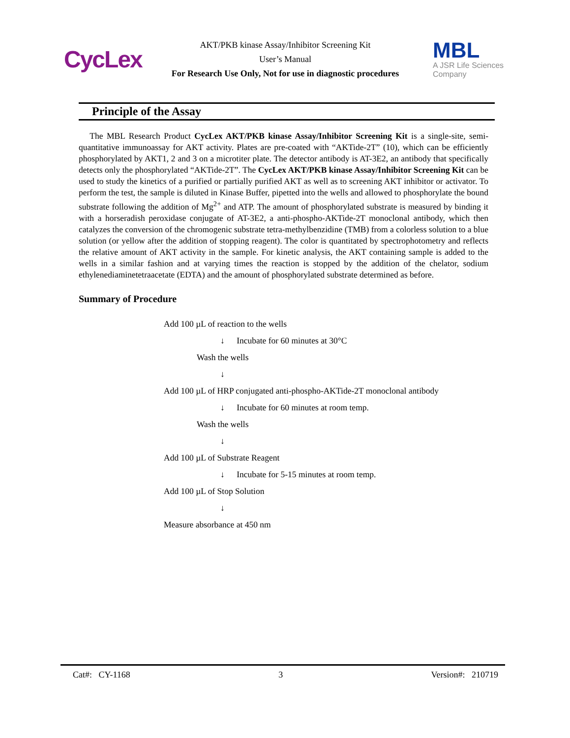CycLex
AKT/PKB kinase Assay/Inhibitor Screening Kit
User’s Manual
For Research Use Only, Not for use in diagnostic procedures
MBL
A JSR Life Sciences
Company
Principle of the Assay
The MBL Research Product CycLex AKT/PKB kinase Assay/Inhibitor Screening Kit is a single-site, semi-quantitative immunoassay for AKT activity. Plates are pre-coated with “AKTide-2T” (10), which can be efficiently phosphorylated by AKT1, 2 and 3 on a microtiter plate. The detector antibody is AT-3E2, an antibody that specifically detects only the phosphorylated “AKTide-2T”. The CycLex AKT/PKB kinase Assay/Inhibitor Screening Kit can be used to study the kinetics of a purified or partially purified AKT as well as to screening AKT inhibitor or activator. To perform the test, the sample is diluted in Kinase Buffer, pipetted into the wells and allowed to phosphorylate the bound substrate following the addition of Mg<sup>2+</sup> and ATP. The amount of phosphorylated substrate is measured by binding it with a horseradish peroxidase conjugate of AT-3E2, a anti-phospho-AKTide-2T monoclonal antibody, which then catalyzes the conversion of the chromogenic substrate tetra-methylbenzidine (TMB) from a colorless solution to a blue solution (or yellow after the addition of stopping reagent). The color is quantitated by spectrophotometry and reflects the relative amount of AKT activity in the sample. For kinetic analysis, the AKT containing sample is added to the wells in a similar fashion and at varying times the reaction is stopped by the addition of the chelator, sodium ethylenediaminetetraacetate (EDTA) and the amount of phosphorylated substrate determined as before.
Summary of Procedure
Add 100 µL of reaction to the wells
↓ Incubate for 60 minutes at 30°C
Wash the wells
↓
Add 100 µL of HRP conjugated anti-phospho-AKTide-2T monoclonal antibody
↓ Incubate for 60 minutes at room temp.
Wash the wells
↓
Add 100 µL of Substrate Reagent
↓ Incubate for 5-15 minutes at room temp.
Add 100 µL of Stop Solution
↓
Measure absorbance at 450 nm
Cat#: CY-1168 3 Version#: 210719